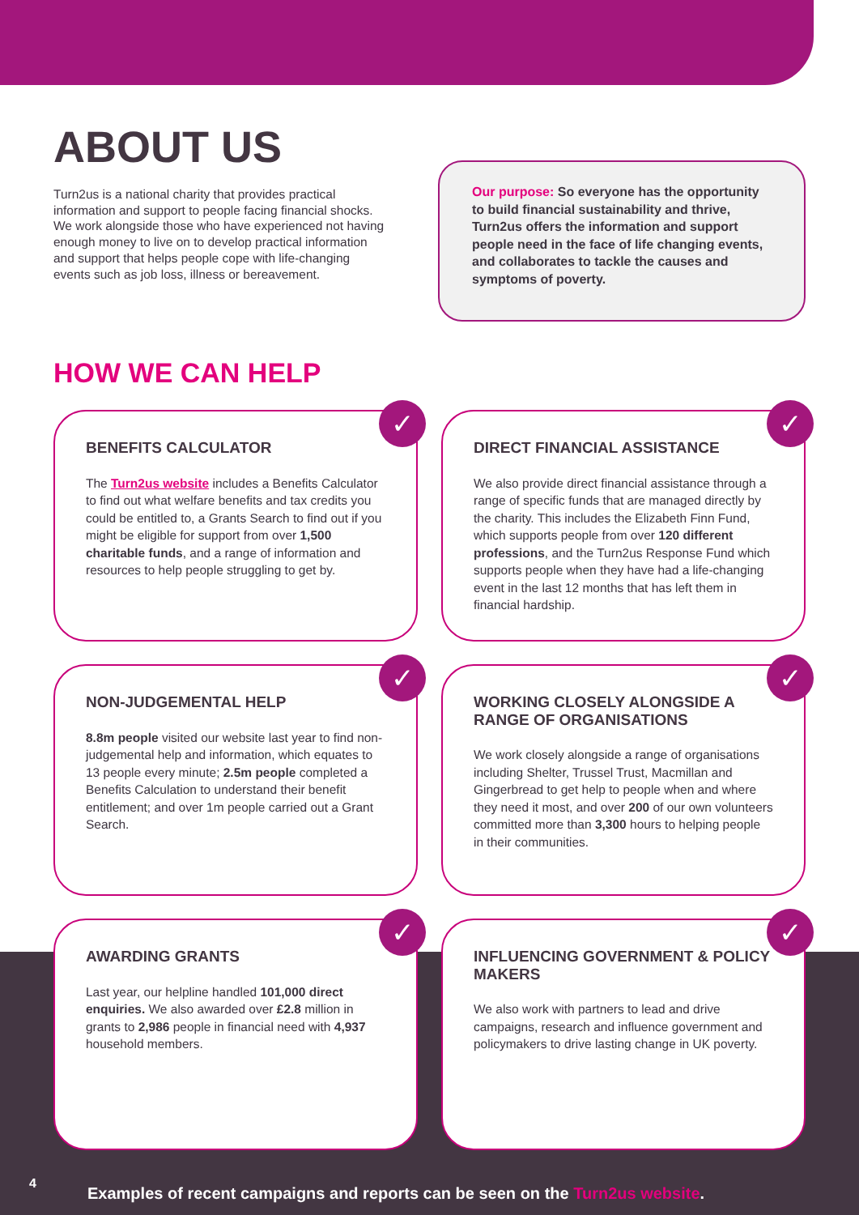ABOUT US
Turn2us is a national charity that provides practical information and support to people facing financial shocks. We work alongside those who have experienced not having enough money to live on to develop practical information and support that helps people cope with life-changing events such as job loss, illness or bereavement.
Our purpose: So everyone has the opportunity to build financial sustainability and thrive, Turn2us offers the information and support people need in the face of life changing events, and collaborates to tackle the causes and symptoms of poverty.
HOW WE CAN HELP
✓
BENEFITS CALCULATOR
The Turn2us website includes a Benefits Calculator to find out what welfare benefits and tax credits you could be entitled to, a Grants Search to find out if you might be eligible for support from over 1,500 charitable funds, and a range of information and resources to help people struggling to get by.
✓
DIRECT FINANCIAL ASSISTANCE
We also provide direct financial assistance through a range of specific funds that are managed directly by the charity. This includes the Elizabeth Finn Fund, which supports people from over 120 different professions, and the Turn2us Response Fund which supports people when they have had a life-changing event in the last 12 months that has left them in financial hardship.
✓
NON-JUDGEMENTAL HELP
8.8m people visited our website last year to find non-judgemental help and information, which equates to 13 people every minute; 2.5m people completed a Benefits Calculation to understand their benefit entitlement; and over 1m people carried out a Grant Search.
✓
WORKING CLOSELY ALONGSIDE A RANGE OF ORGANISATIONS
We work closely alongside a range of organisations including Shelter, Trussel Trust, Macmillan and Gingerbread to get help to people when and where they need it most, and over 200 of our own volunteers committed more than 3,300 hours to helping people in their communities.
✓
AWARDING GRANTS
Last year, our helpline handled 101,000 direct enquiries. We also awarded over £2.8 million in grants to 2,986 people in financial need with 4,937 household members.
✓
INFLUENCING GOVERNMENT & POLICY MAKERS
We also work with partners to lead and drive campaigns, research and influence government and policymakers to drive lasting change in UK poverty.
Examples of recent campaigns and reports can be seen on the Turn2us website.
4